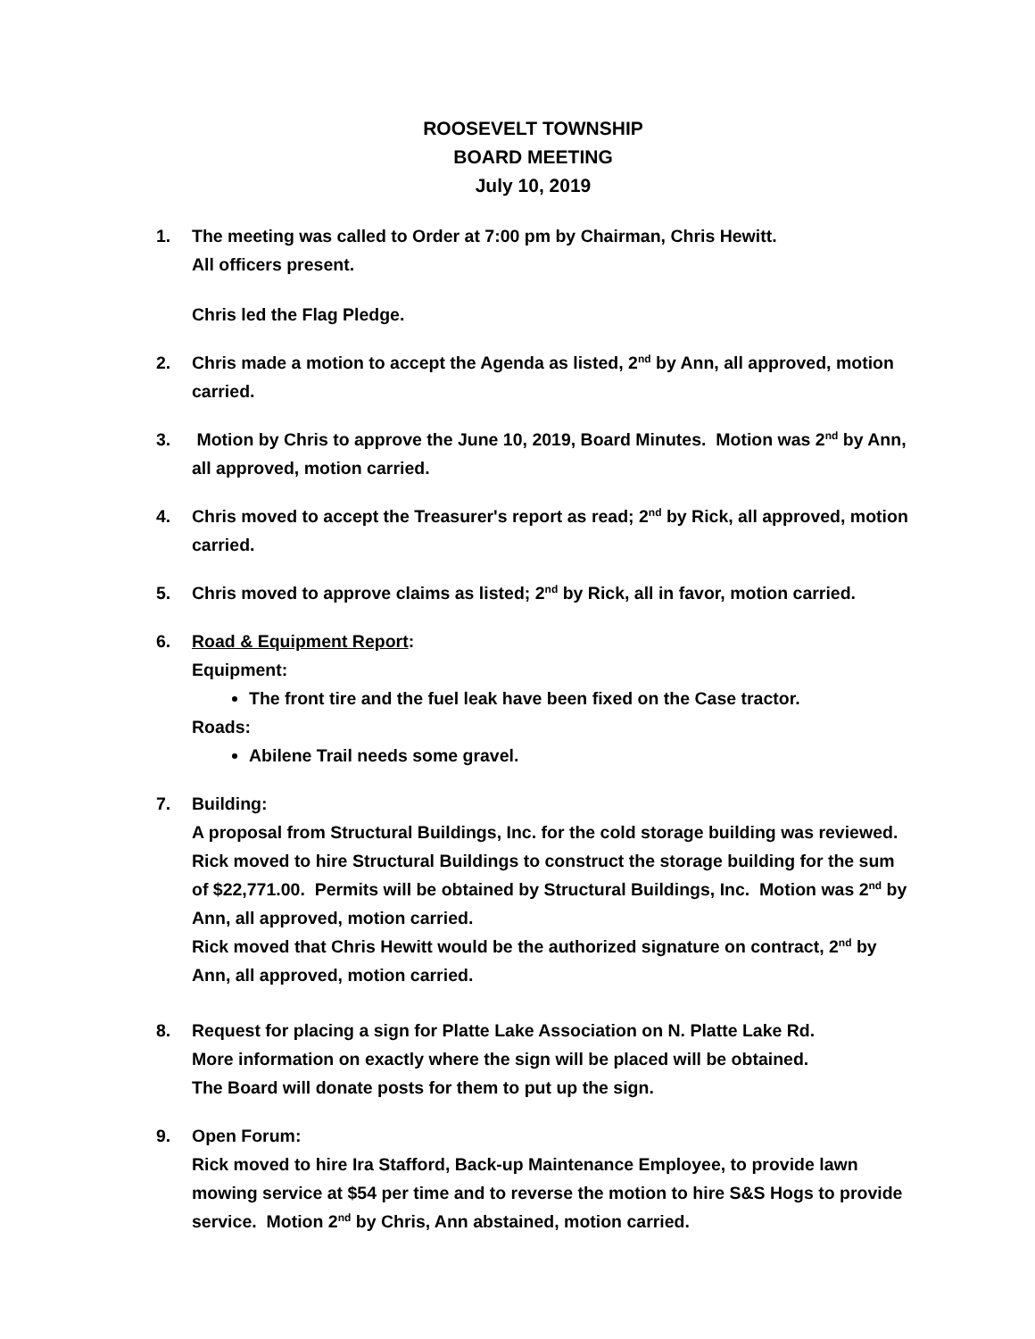ROOSEVELT TOWNSHIP
BOARD MEETING
July 10, 2019
1. The meeting was called to Order at 7:00 pm by Chairman, Chris Hewitt.
All officers present.
Chris led the Flag Pledge.
2. Chris made a motion to accept the Agenda as listed, 2<sup>nd</sup> by Ann, all approved, motion carried.
3. Motion by Chris to approve the June 10, 2019, Board Minutes. Motion was 2<sup>nd</sup> by Ann, all approved, motion carried.
4. Chris moved to accept the Treasurer's report as read; 2<sup>nd</sup> by Rick, all approved, motion carried.
5. Chris moved to approve claims as listed; 2<sup>nd</sup> by Rick, all in favor, motion carried.
6. Road & Equipment Report:
Equipment:
The front tire and the fuel leak have been fixed on the Case tractor.
Roads:
Abilene Trail needs some gravel.
7. Building:
A proposal from Structural Buildings, Inc. for the cold storage building was reviewed. Rick moved to hire Structural Buildings to construct the storage building for the sum of $22,771.00. Permits will be obtained by Structural Buildings, Inc. Motion was 2<sup>nd</sup> by Ann, all approved, motion carried.
Rick moved that Chris Hewitt would be the authorized signature on contract, 2<sup>nd</sup> by Ann, all approved, motion carried.
8. Request for placing a sign for Platte Lake Association on N. Platte Lake Rd.
More information on exactly where the sign will be placed will be obtained.
The Board will donate posts for them to put up the sign.
9. Open Forum:
Rick moved to hire Ira Stafford, Back-up Maintenance Employee, to provide lawn mowing service at $54 per time and to reverse the motion to hire S&S Hogs to provide service. Motion 2<sup>nd</sup> by Chris, Ann abstained, motion carried.